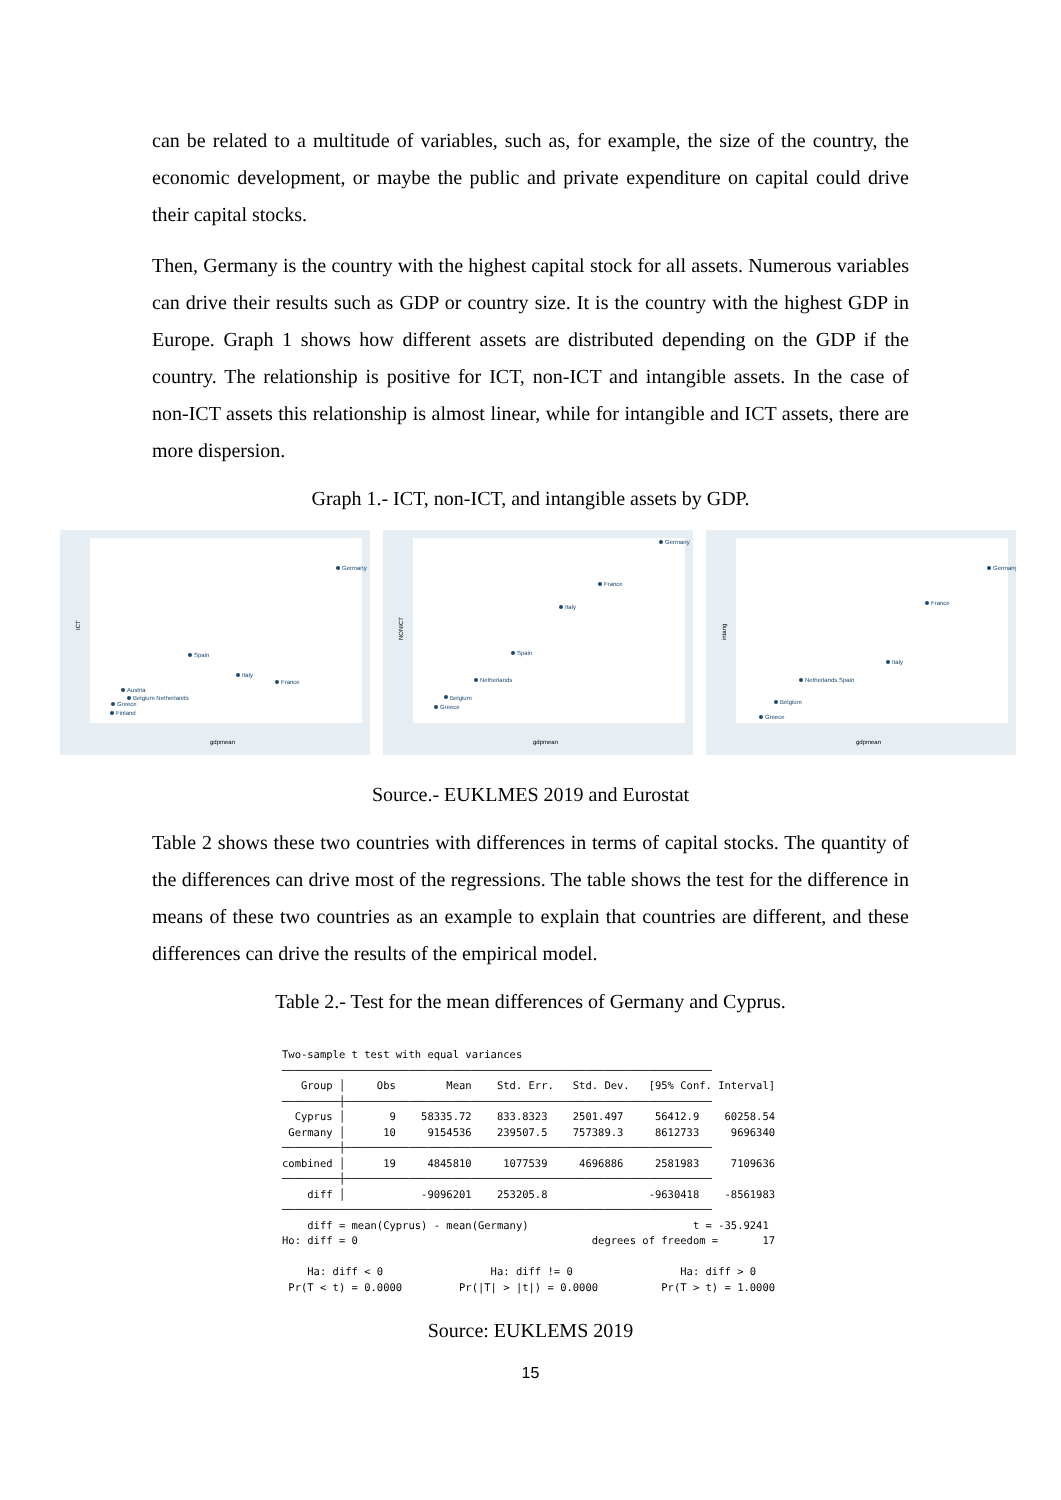can be related to a multitude of variables, such as, for example, the size of the country, the economic development, or maybe the public and private expenditure on capital could drive their capital stocks.
Then, Germany is the country with the highest capital stock for all assets. Numerous variables can drive their results such as GDP or country size. It is the country with the highest GDP in Europe. Graph 1 shows how different assets are distributed depending on the GDP if the country. The relationship is positive for ICT, non-ICT and intangible assets. In the case of non-ICT assets this relationship is almost linear, while for intangible and ICT assets, there are more dispersion.
Graph 1.- ICT, non-ICT, and intangible assets by GDP.
Germany
Spain
Italy
France
Austria
Belgium Netherlands
Greece
Finland
gdpmean
ICT
Germany
France
Italy
Spain
Netherlands
Belgium
Greece
gdpmean
NONICT
Germany
France
Italy
Netherlands Spain
Belgium
Greece
gdpmean
intang
Source.- EUKLMES 2019 and Eurostat
Table 2 shows these two countries with differences in terms of capital stocks. The quantity of the differences can drive most of the regressions. The table shows the test for the difference in means of these two countries as an example to explain that countries are different, and these differences can drive the results of the empirical model.
Table 2.- Test for the mean differences of Germany and Cyprus.
Two-sample t test with equal variances
────────────────────────────────────────────────────────────────────
   Group │     Obs        Mean    Std. Err.   Std. Dev.   [95% Conf. Interval]
─────────┼──────────────────────────────────────────────────────────
  Cyprus │       9    58335.72    833.8323    2501.497     56412.9    60258.54
 Germany │      10     9154536    239507.5    757389.3     8612733     9696340
─────────┼──────────────────────────────────────────────────────────
combined │      19     4845810     1077539     4696886     2581983     7109636
─────────┼──────────────────────────────────────────────────────────
    diff │            -9096201    253205.8                -9630418    -8561983
────────────────────────────────────────────────────────────────────
    diff = mean(Cyprus) - mean(Germany)                          t = -35.9241
Ho: diff = 0                                     degrees of freedom =       17

    Ha: diff < 0                 Ha: diff != 0                 Ha: diff > 0
 Pr(T < t) = 0.0000         Pr(|T| > |t|) = 0.0000          Pr(T > t) = 1.0000
Source: EUKLEMS 2019
15